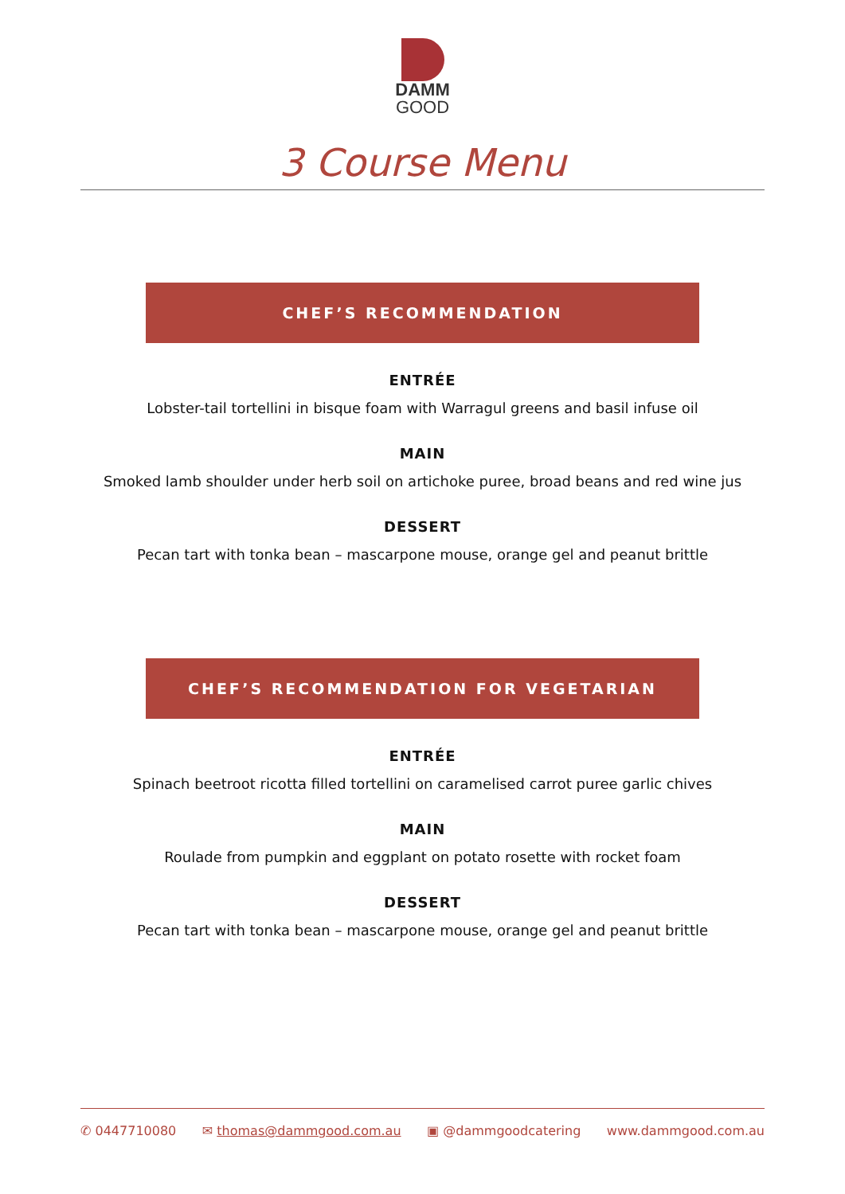DAMM
GOOD
3 Course Menu
CHEF’S RECOMMENDATION
ENTRÉE
Lobster-tail tortellini in bisque foam with Warragul greens and basil infuse oil
MAIN
Smoked lamb shoulder under herb soil on artichoke puree, broad beans and red wine jus
DESSERT
Pecan tart with tonka bean – mascarpone mouse, orange gel and peanut brittle
CHEF’S RECOMMENDATION FOR VEGETARIAN
ENTRÉE
Spinach beetroot ricotta filled tortellini on caramelised carrot puree garlic chives
MAIN
Roulade from pumpkin and eggplant on potato rosette with rocket foam
DESSERT
Pecan tart with tonka bean – mascarpone mouse, orange gel and peanut brittle
✆ 0447710080 ✉ thomas@dammgood.com.au ▣ @dammgoodcatering www.dammgood.com.au